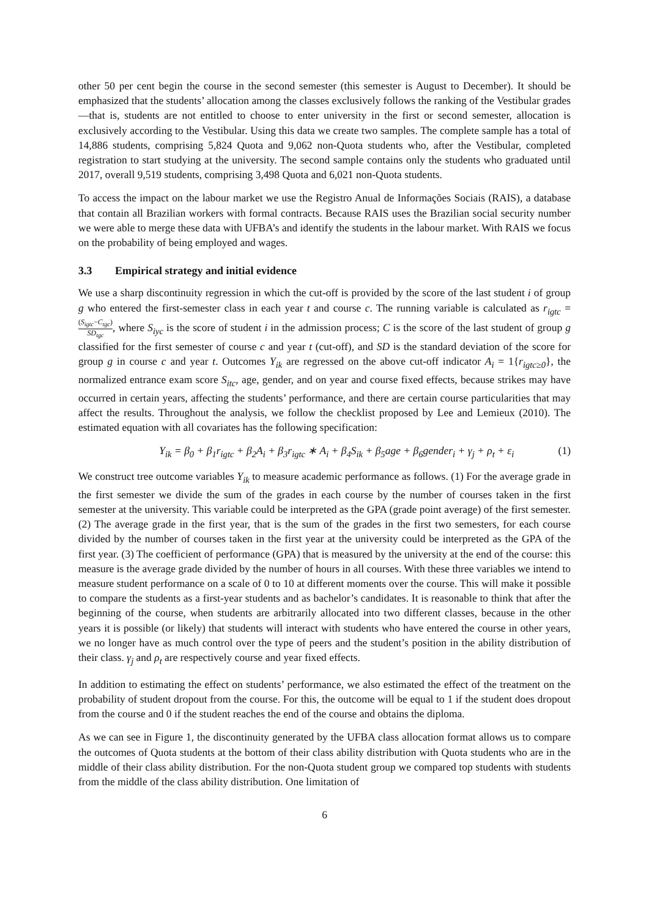other 50 per cent begin the course in the second semester (this semester is August to December). It should be emphasized that the students’ allocation among the classes exclusively follows the ranking of the Vestibular grades—that is, students are not entitled to choose to enter university in the first or second semester, allocation is exclusively according to the Vestibular. Using this data we create two samples. The complete sample has a total of 14,886 students, comprising 5,824 Quota and 9,062 non-Quota students who, after the Vestibular, completed registration to start studying at the university. The second sample contains only the students who graduated until 2017, overall 9,519 students, comprising 3,498 Quota and 6,021 non-Quota students.
To access the impact on the labour market we use the Registro Anual de Informações Sociais (RAIS), a database that contain all Brazilian workers with formal contracts. Because RAIS uses the Brazilian social security number we were able to merge these data with UFBA’s and identify the students in the labour market. With RAIS we focus on the probability of being employed and wages.
3.3 Empirical strategy and initial evidence
We use a sharp discontinuity regression in which the cut-off is provided by the score of the last student i of group g who entered the first-semester class in each year t and course c. The running variable is calculated as r<sub>igtc</sub> = (S<sub>igtc</sub>−C<sub>tgc</sub>) SD<sub>tgc</sub>, where S<sub>iyc</sub> is the score of student i in the admission process; C is the score of the last student of group g classified for the first semester of course c and year t (cut-off), and SD is the standard deviation of the score for group g in course c and year t. Outcomes Y<sub>ik</sub> are regressed on the above cut-off indicator A<sub>i</sub> = 1{r<sub>igtc≥0</sub>}, the normalized entrance exam score S<sub>itc</sub>, age, gender, and on year and course fixed effects, because strikes may have occurred in certain years, affecting the students’ performance, and there are certain course particularities that may affect the results. Throughout the analysis, we follow the checklist proposed by Lee and Lemieux (2010). The estimated equation with all covariates has the following specification:
Y<sub>ik</sub> = β<sub>0</sub> + β<sub>1</sub>r<sub>igtc</sub> + β<sub>2</sub>A<sub>i</sub> + β<sub>3</sub>r<sub>igtc</sub> ∗ A<sub>i</sub> + β<sub>4</sub>S<sub>ik</sub> + β<sub>5</sub>age + β<sub>6</sub>gender<sub>i</sub> + γ<sub>j</sub> + ρ<sub>t</sub> + ε<sub>i</sub> (1)
We construct tree outcome variables Y<sub>ik</sub> to measure academic performance as follows. (1) For the average grade in the first semester we divide the sum of the grades in each course by the number of courses taken in the first semester at the university. This variable could be interpreted as the GPA (grade point average) of the first semester. (2) The average grade in the first year, that is the sum of the grades in the first two semesters, for each course divided by the number of courses taken in the first year at the university could be interpreted as the GPA of the first year. (3) The coefficient of performance (GPA) that is measured by the university at the end of the course: this measure is the average grade divided by the number of hours in all courses. With these three variables we intend to measure student performance on a scale of 0 to 10 at different moments over the course. This will make it possible to compare the students as a first-year students and as bachelor’s candidates. It is reasonable to think that after the beginning of the course, when students are arbitrarily allocated into two different classes, because in the other years it is possible (or likely) that students will interact with students who have entered the course in other years, we no longer have as much control over the type of peers and the student’s position in the ability distribution of their class. γ<sub>j</sub> and ρ<sub>t</sub> are respectively course and year fixed effects.
In addition to estimating the effect on students’ performance, we also estimated the effect of the treatment on the probability of student dropout from the course. For this, the outcome will be equal to 1 if the student does dropout from the course and 0 if the student reaches the end of the course and obtains the diploma.
As we can see in Figure 1, the discontinuity generated by the UFBA class allocation format allows us to compare the outcomes of Quota students at the bottom of their class ability distribution with Quota students who are in the middle of their class ability distribution. For the non-Quota student group we compared top students with students from the middle of the class ability distribution. One limitation of
6